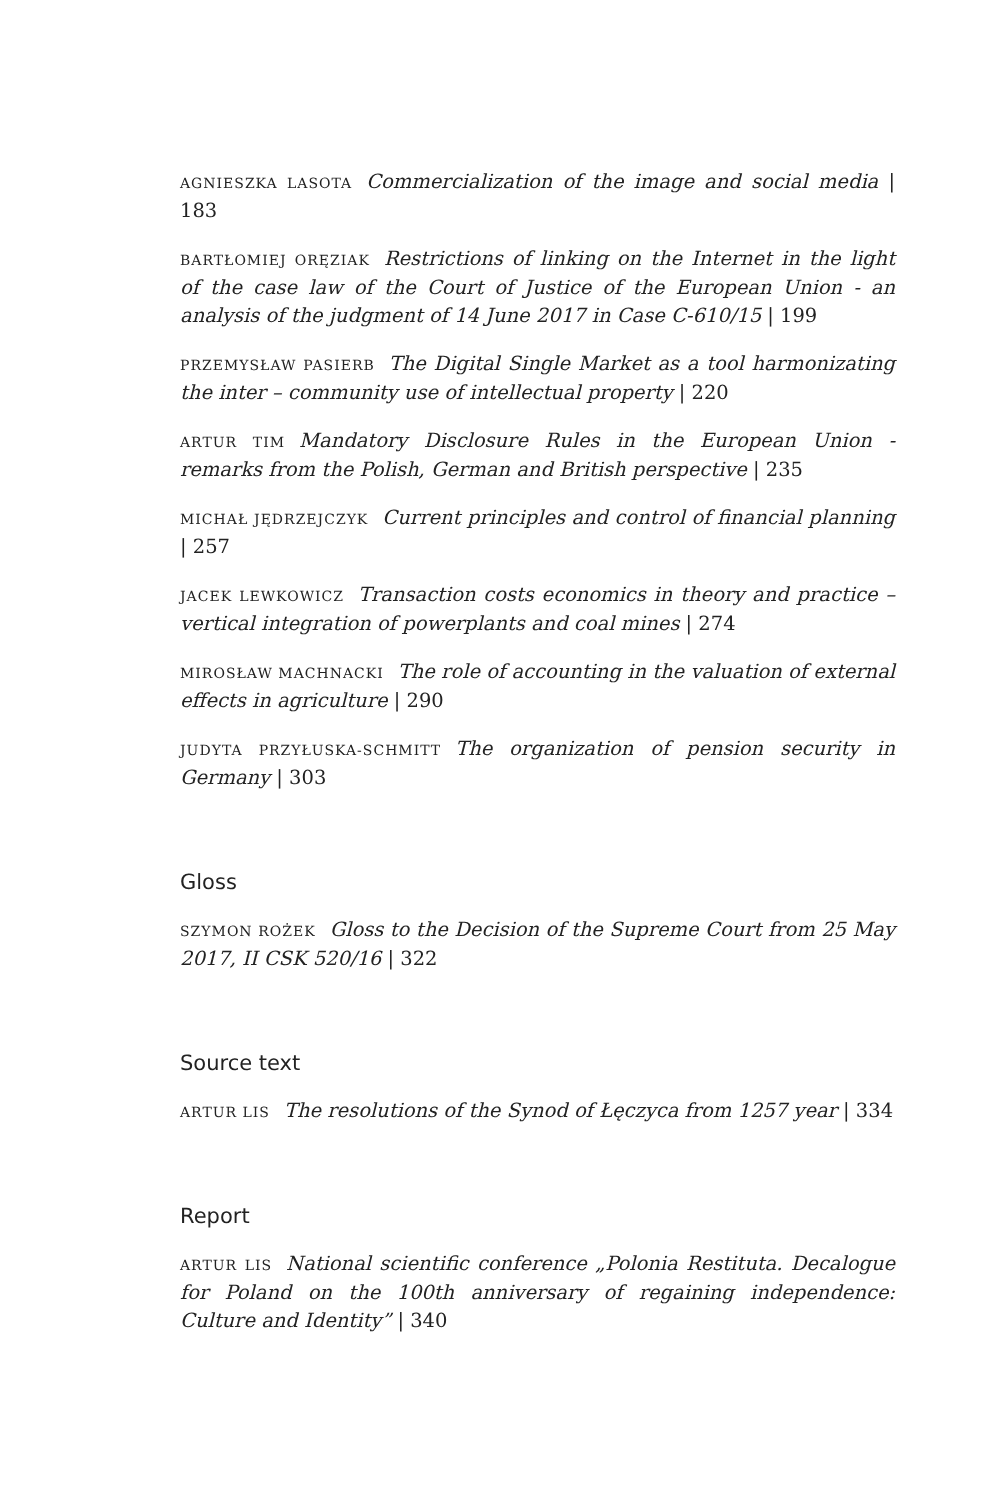AGNIESZKA LASOTA Commercialization of the image and social media | 183
BARTŁOMIEJ ORĘZIAK Restrictions of linking on the Internet in the light of the case law of the Court of Justice of the European Union - an analysis of the judgment of 14 June 2017 in Case C-610/15 | 199
PRZEMYSŁAW PASIERB The Digital Single Market as a tool harmonizating the inter – community use of intellectual property | 220
ARTUR TIM Mandatory Disclosure Rules in the European Union - remarks from the Polish, German and British perspective | 235
MICHAŁ JĘDRZEJCZYK Current principles and control of financial planning | 257
JACEK LEWKOWICZ Transaction costs economics in theory and practice – vertical integration of powerplants and coal mines | 274
MIROSŁAW MACHNACKI The role of accounting in the valuation of external effects in agriculture | 290
JUDYTA PRZYŁUSKA-SCHMITT The organization of pension security in Germany | 303
Gloss
SZYMON ROŻEK Gloss to the Decision of the Supreme Court from 25 May 2017, II CSK 520/16 | 322
Source text
ARTUR LIS The resolutions of the Synod of Łęczyca from 1257 year | 334
Report
ARTUR LIS National scientific conference „Polonia Restituta. Decalogue for Poland on the 100th anniversary of regaining independence: Culture and Identity” | 340